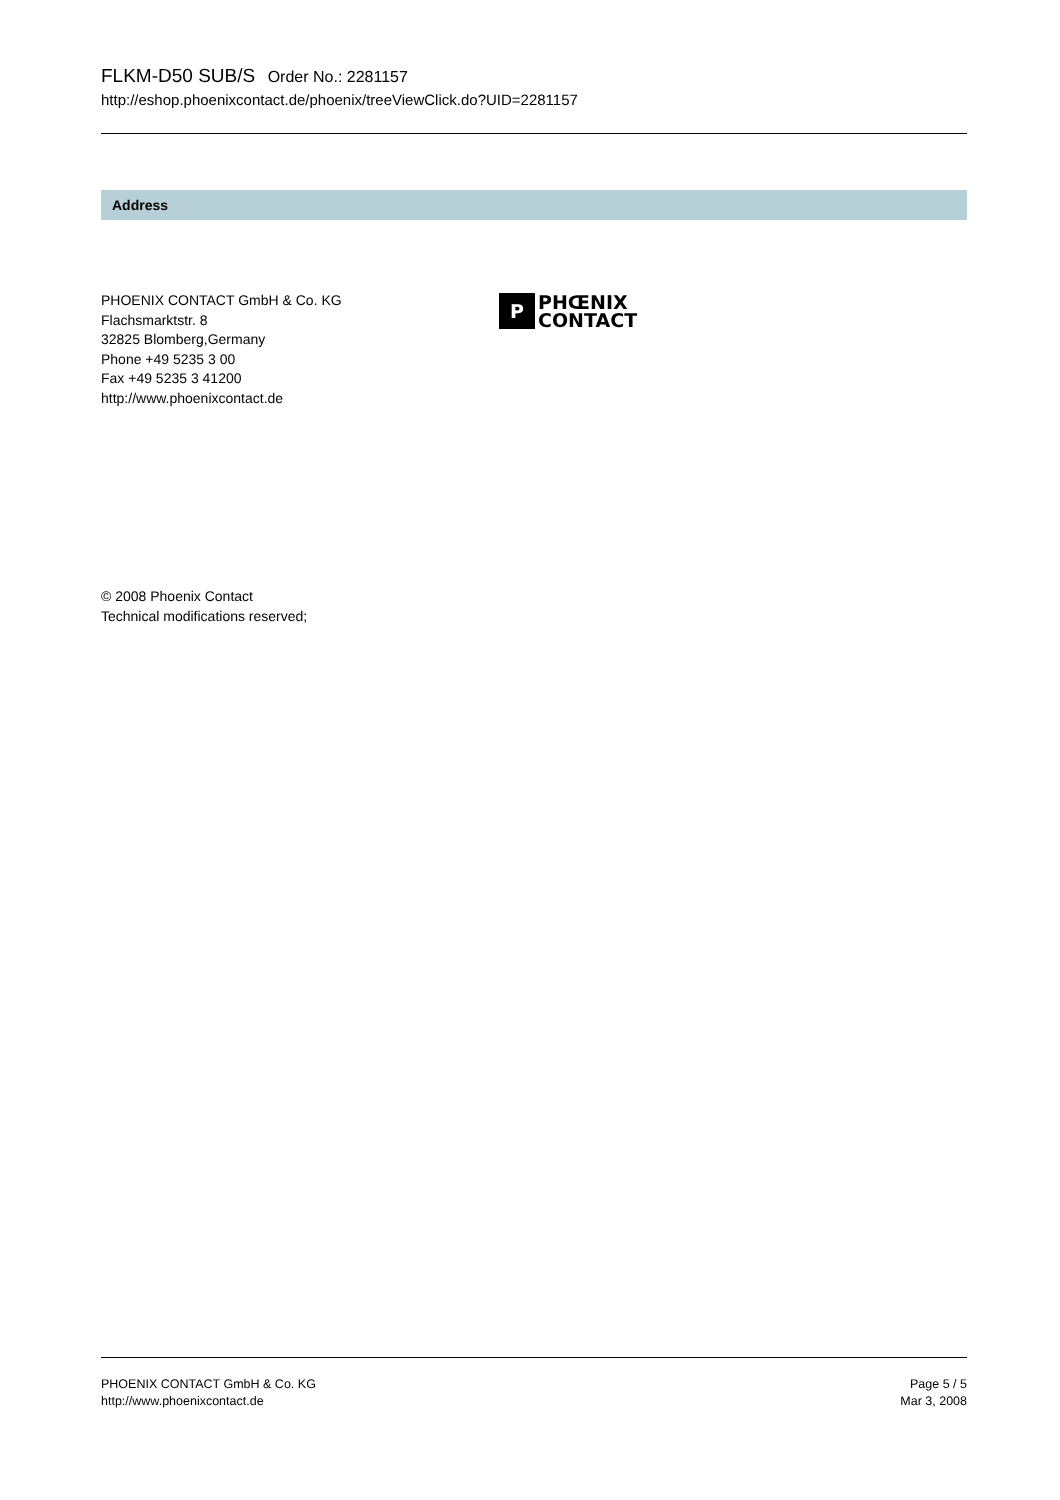FLKM-D50 SUB/S Order No.: 2281157
http://eshop.phoenixcontact.de/phoenix/treeViewClick.do?UID=2281157
Address
PHOENIX CONTACT GmbH & Co. KG
Flachsmarktstr. 8
32825 Blomberg,Germany
Phone +49 5235 3 00
Fax +49 5235 3 41200
http://www.phoenixcontact.de
P
PHŒNIX
CONTACT
© 2008 Phoenix Contact
Technical modifications reserved;
PHOENIX CONTACT GmbH & Co. KG
http://www.phoenixcontact.de
Page 5 / 5
Mar 3, 2008